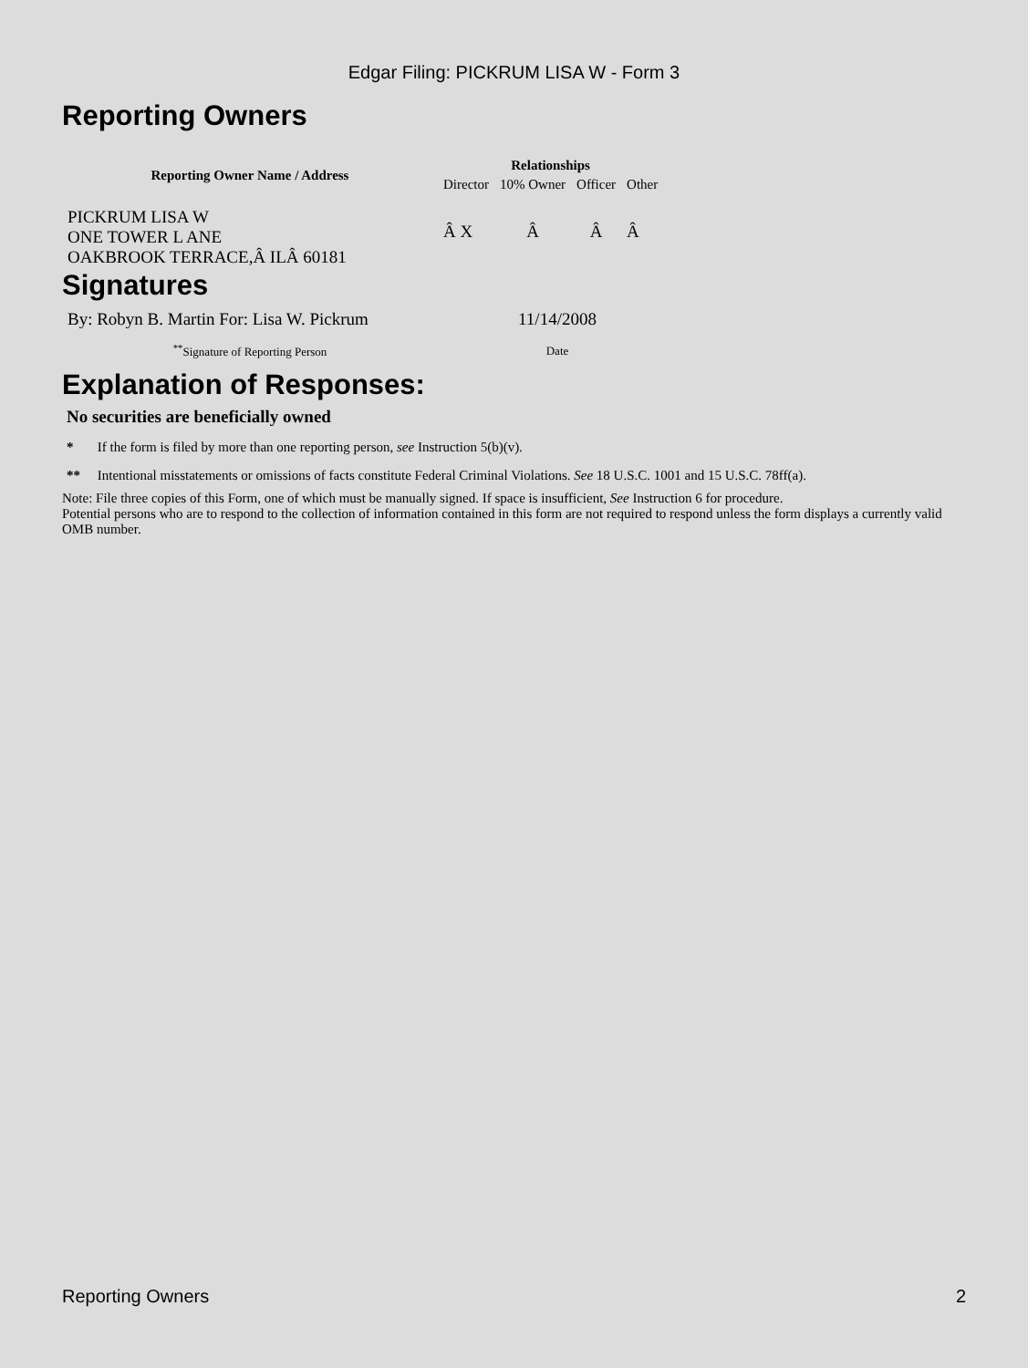Edgar Filing: PICKRUM LISA W - Form 3
Reporting Owners
| Reporting Owner Name / Address | Relationships | | | |
| --- | --- | --- | --- | --- |
| | Director | 10% Owner | Officer | Other |
| PICKRUM LISA W ONE TOWER L ANE OAKBROOK TERRACE,Â ILÂ 60181 | Â X | Â | Â | Â |
Signatures
| By: Robyn B. Martin For: Lisa W. Pickrum | 11/14/2008 |
| <sup>**</sup> Signature of Reporting Person | Date |
Explanation of Responses:
No securities are beneficially owned
* If the form is filed by more than one reporting person, see Instruction 5(b)(v).
** Intentional misstatements or omissions of facts constitute Federal Criminal Violations. See 18 U.S.C. 1001 and 15 U.S.C. 78ff(a).
Note: File three copies of this Form, one of which must be manually signed. If space is insufficient, See Instruction 6 for procedure.
Potential persons who are to respond to the collection of information contained in this form are not required to respond unless the form displays a currently valid OMB number.
Reporting Owners 2